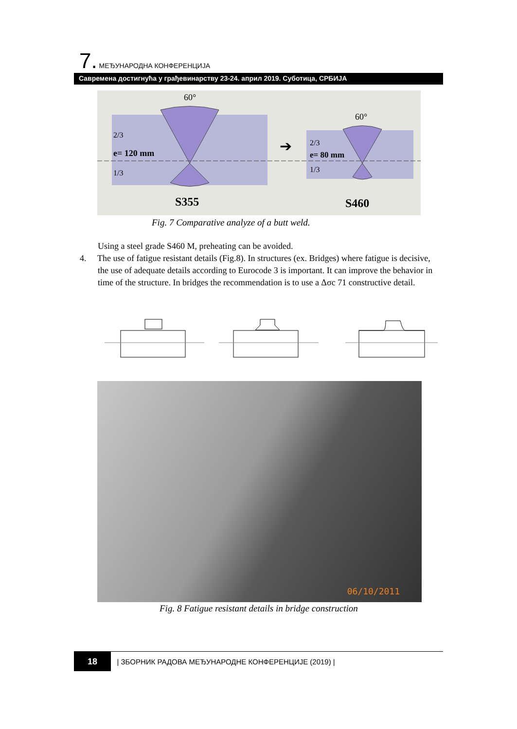7. МЕЂУНАРОДНА КОНФЕРЕНЦИЈА
Савремена достигнућа у грађевинарству 23-24. април 2019. Суботица, СРБИЈА
60°
60°
2/3
e= 120 mm
1/3
2/3
e= 80 mm
1/3
➔
S355
S460
Fig. 7 Comparative analyze of a butt weld.
Using a steel grade S460 M, preheating can be avoided.
4. The use of fatigue resistant details (Fig.8). In structures (ex. Bridges) where fatigue is decisive, the use of adequate details according to Eurocode 3 is important. It can improve the behavior in time of the structure. In bridges the recommendation is to use a Δσc 71 constructive detail.
06/10/2011
Fig. 8 Fatigue resistant details in bridge construction
18 | ЗБОРНИК РАДОВА МЕЂУНАРОДНЕ КОНФЕРЕНЦИЈЕ (2019) |